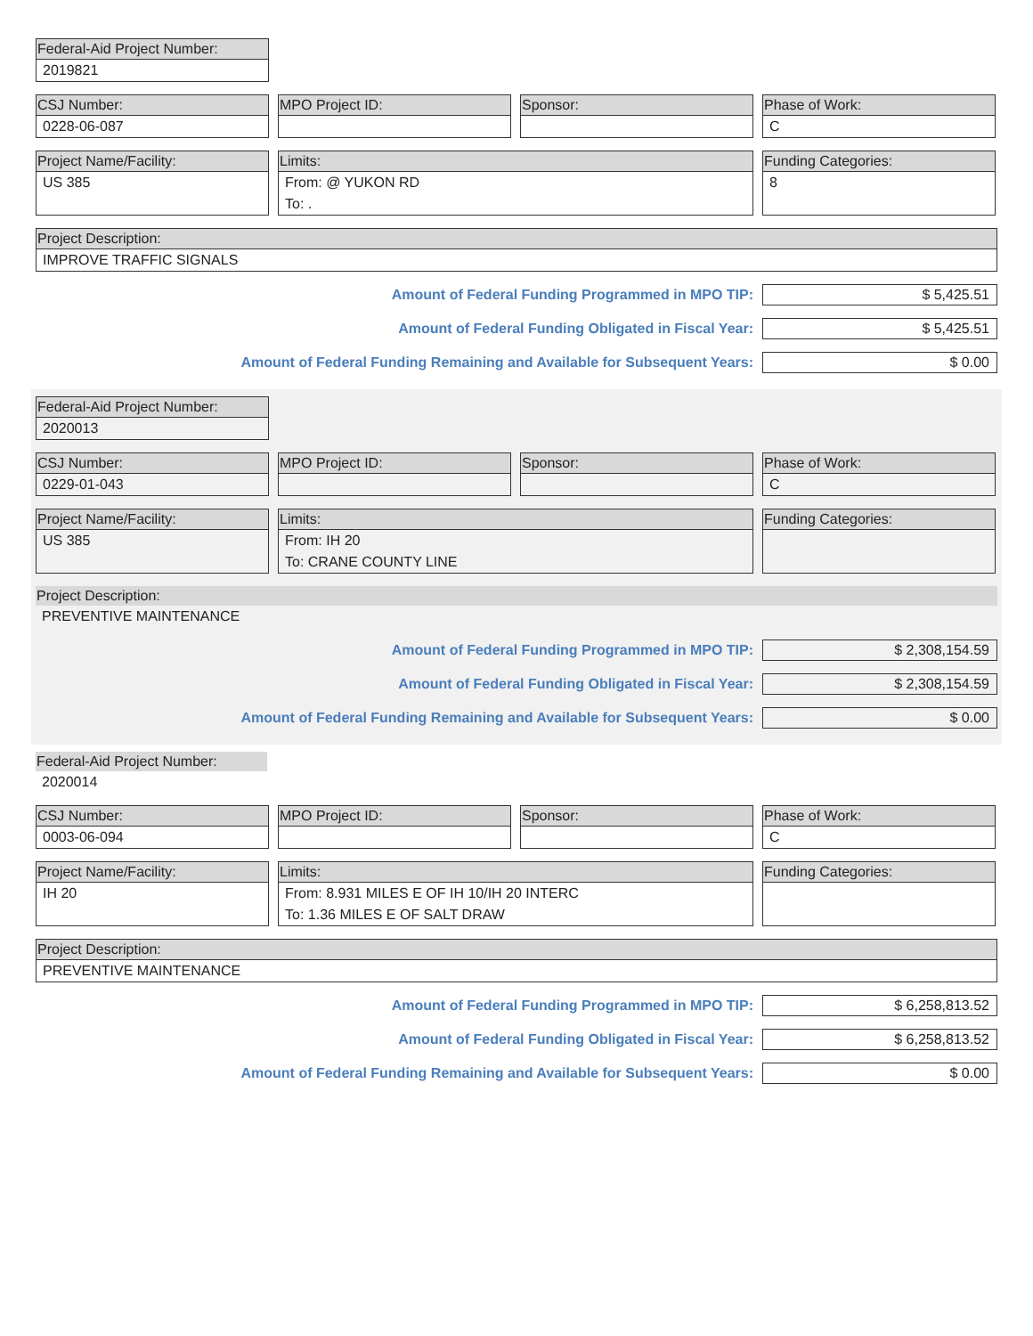Federal-Aid Project Number:
2019821
CSJ Number:
0228-06-087
MPO Project ID: Sponsor: Phase of Work:
C
Project Name/Facility:
US 385
Limits:
From: @ YUKON RD
To: .
Funding Categories:
8
Project Description:
IMPROVE TRAFFIC SIGNALS
Amount of Federal Funding Programmed in MPO TIP:
$ 5,425.51
Amount of Federal Funding Obligated in Fiscal Year:
$ 5,425.51
Amount of Federal Funding Remaining and Available for Subsequent Years:
$ 0.00
Federal-Aid Project Number:
2020013
CSJ Number:
0229-01-043
MPO Project ID: Sponsor: Phase of Work:
C
Project Name/Facility:
US 385
Limits:
From: IH 20
To: CRANE COUNTY LINE
Funding Categories:
Project Description:
PREVENTIVE MAINTENANCE
Amount of Federal Funding Programmed in MPO TIP:
$ 2,308,154.59
Amount of Federal Funding Obligated in Fiscal Year:
$ 2,308,154.59
Amount of Federal Funding Remaining and Available for Subsequent Years:
$ 0.00
Federal-Aid Project Number:
2020014
CSJ Number:
0003-06-094
MPO Project ID: Sponsor: Phase of Work:
C
Project Name/Facility:
IH 20
Limits:
From: 8.931 MILES E OF IH 10/IH 20 INTERC
To: 1.36 MILES E OF SALT DRAW
Funding Categories:
Project Description:
PREVENTIVE MAINTENANCE
Amount of Federal Funding Programmed in MPO TIP:
$ 6,258,813.52
Amount of Federal Funding Obligated in Fiscal Year:
$ 6,258,813.52
Amount of Federal Funding Remaining and Available for Subsequent Years:
$ 0.00